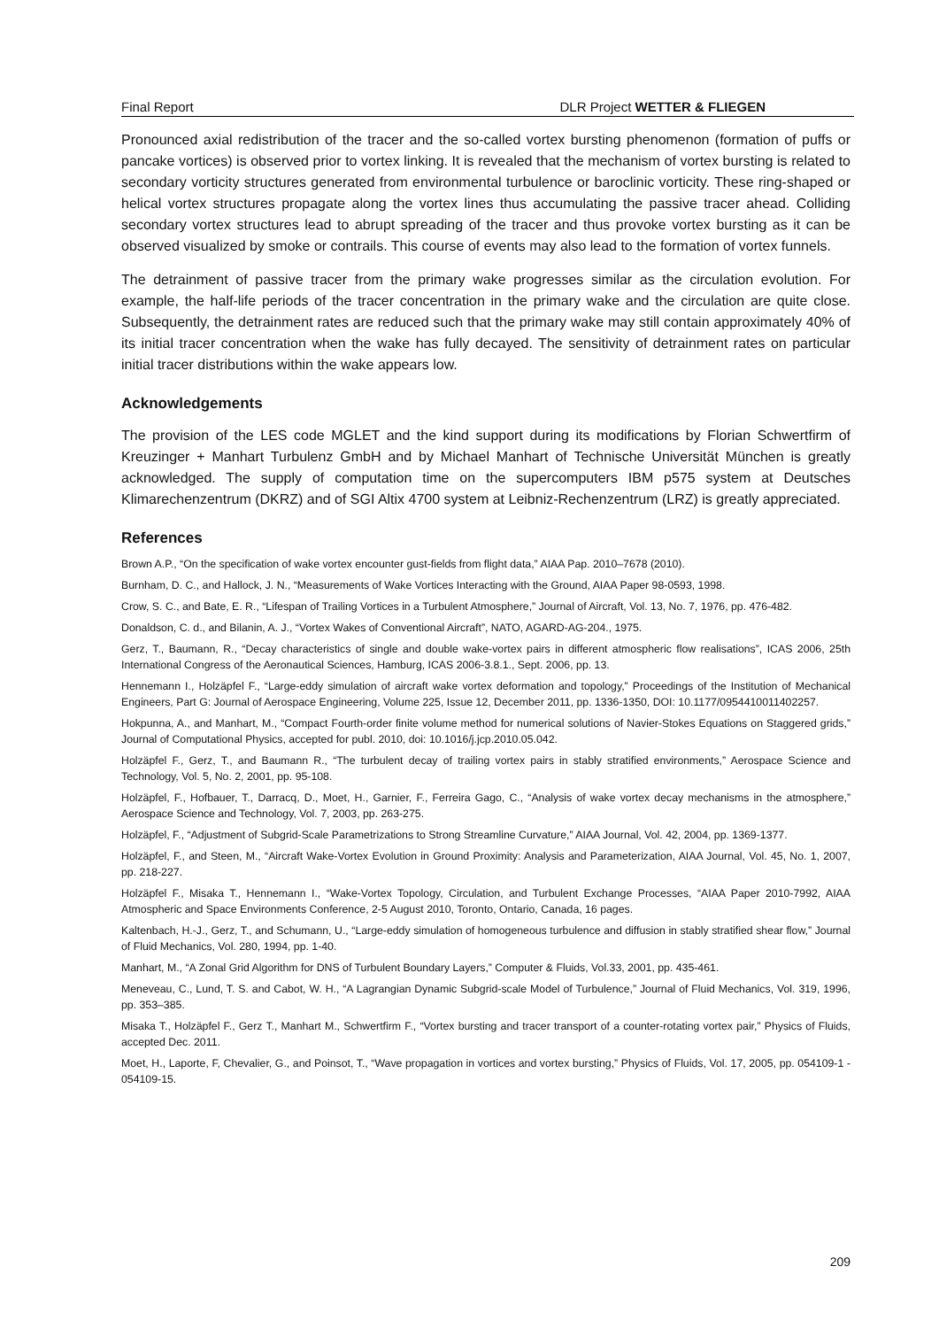Final Report DLR Project WETTER & FLIEGEN
Pronounced axial redistribution of the tracer and the so-called vortex bursting phenomenon (formation of puffs or pancake vortices) is observed prior to vortex linking. It is revealed that the mechanism of vortex bursting is related to secondary vorticity structures generated from environmental turbulence or baroclinic vorticity. These ring-shaped or helical vortex structures propagate along the vortex lines thus accumulating the passive tracer ahead. Colliding secondary vortex structures lead to abrupt spreading of the tracer and thus provoke vortex bursting as it can be observed visualized by smoke or contrails. This course of events may also lead to the formation of vortex funnels.
The detrainment of passive tracer from the primary wake progresses similar as the circulation evolution. For example, the half-life periods of the tracer concentration in the primary wake and the circulation are quite close. Subsequently, the detrainment rates are reduced such that the primary wake may still contain approximately 40% of its initial tracer concentration when the wake has fully decayed. The sensitivity of detrainment rates on particular initial tracer distributions within the wake appears low.
Acknowledgements
The provision of the LES code MGLET and the kind support during its modifications by Florian Schwertfirm of Kreuzinger + Manhart Turbulenz GmbH and by Michael Manhart of Technische Universität München is greatly acknowledged. The supply of computation time on the supercomputers IBM p575 system at Deutsches Klimarechenzentrum (DKRZ) and of SGI Altix 4700 system at Leibniz-Rechenzentrum (LRZ) is greatly appreciated.
References
Brown A.P., “On the specification of wake vortex encounter gust-fields from flight data,” AIAA Pap. 2010–7678 (2010).
Burnham, D. C., and Hallock, J. N., “Measurements of Wake Vortices Interacting with the Ground, AIAA Paper 98-0593, 1998.
Crow, S. C., and Bate, E. R., “Lifespan of Trailing Vortices in a Turbulent Atmosphere,” Journal of Aircraft, Vol. 13, No. 7, 1976, pp. 476-482.
Donaldson, C. d., and Bilanin, A. J., “Vortex Wakes of Conventional Aircraft”, NATO, AGARD-AG-204., 1975.
Gerz, T., Baumann, R., “Decay characteristics of single and double wake-vortex pairs in different atmospheric flow realisations”, ICAS 2006, 25th International Congress of the Aeronautical Sciences, Hamburg, ICAS 2006-3.8.1., Sept. 2006, pp. 13.
Hennemann I., Holzäpfel F., “Large-eddy simulation of aircraft wake vortex deformation and topology,” Proceedings of the Institution of Mechanical Engineers, Part G: Journal of Aerospace Engineering, Volume 225, Issue 12, December 2011, pp. 1336-1350, DOI: 10.1177/0954410011402257.
Hokpunna, A., and Manhart, M., “Compact Fourth-order finite volume method for numerical solutions of Navier-Stokes Equations on Staggered grids,” Journal of Computational Physics, accepted for publ. 2010, doi: 10.1016/j.jcp.2010.05.042.
Holzäpfel F., Gerz, T., and Baumann R., “The turbulent decay of trailing vortex pairs in stably stratified environments,” Aerospace Science and Technology, Vol. 5, No. 2, 2001, pp. 95-108.
Holzäpfel, F., Hofbauer, T., Darracq, D., Moet, H., Garnier, F., Ferreira Gago, C., “Analysis of wake vortex decay mechanisms in the atmosphere,” Aerospace Science and Technology, Vol. 7, 2003, pp. 263-275.
Holzäpfel, F., “Adjustment of Subgrid-Scale Parametrizations to Strong Streamline Curvature,” AIAA Journal, Vol. 42, 2004, pp. 1369-1377.
Holzäpfel, F., and Steen, M., “Aircraft Wake-Vortex Evolution in Ground Proximity: Analysis and Parameterization, AIAA Journal, Vol. 45, No. 1, 2007, pp. 218-227.
Holzäpfel F., Misaka T., Hennemann I., “Wake-Vortex Topology, Circulation, and Turbulent Exchange Processes, “AIAA Paper 2010-7992, AIAA Atmospheric and Space Environments Conference, 2-5 August 2010, Toronto, Ontario, Canada, 16 pages.
Kaltenbach, H.-J., Gerz, T., and Schumann, U., “Large-eddy simulation of homogeneous turbulence and diffusion in stably stratified shear flow,” Journal of Fluid Mechanics, Vol. 280, 1994, pp. 1-40.
Manhart, M., “A Zonal Grid Algorithm for DNS of Turbulent Boundary Layers,” Computer & Fluids, Vol.33, 2001, pp. 435-461.
Meneveau, C., Lund, T. S. and Cabot, W. H., “A Lagrangian Dynamic Subgrid-scale Model of Turbulence,” Journal of Fluid Mechanics, Vol. 319, 1996, pp. 353–385.
Misaka T., Holzäpfel F., Gerz T., Manhart M., Schwertfirm F., “Vortex bursting and tracer transport of a counter-rotating vortex pair,” Physics of Fluids, accepted Dec. 2011.
Moet, H., Laporte, F, Chevalier, G., and Poinsot, T., “Wave propagation in vortices and vortex bursting,” Physics of Fluids, Vol. 17, 2005, pp. 054109-1 - 054109-15.
209